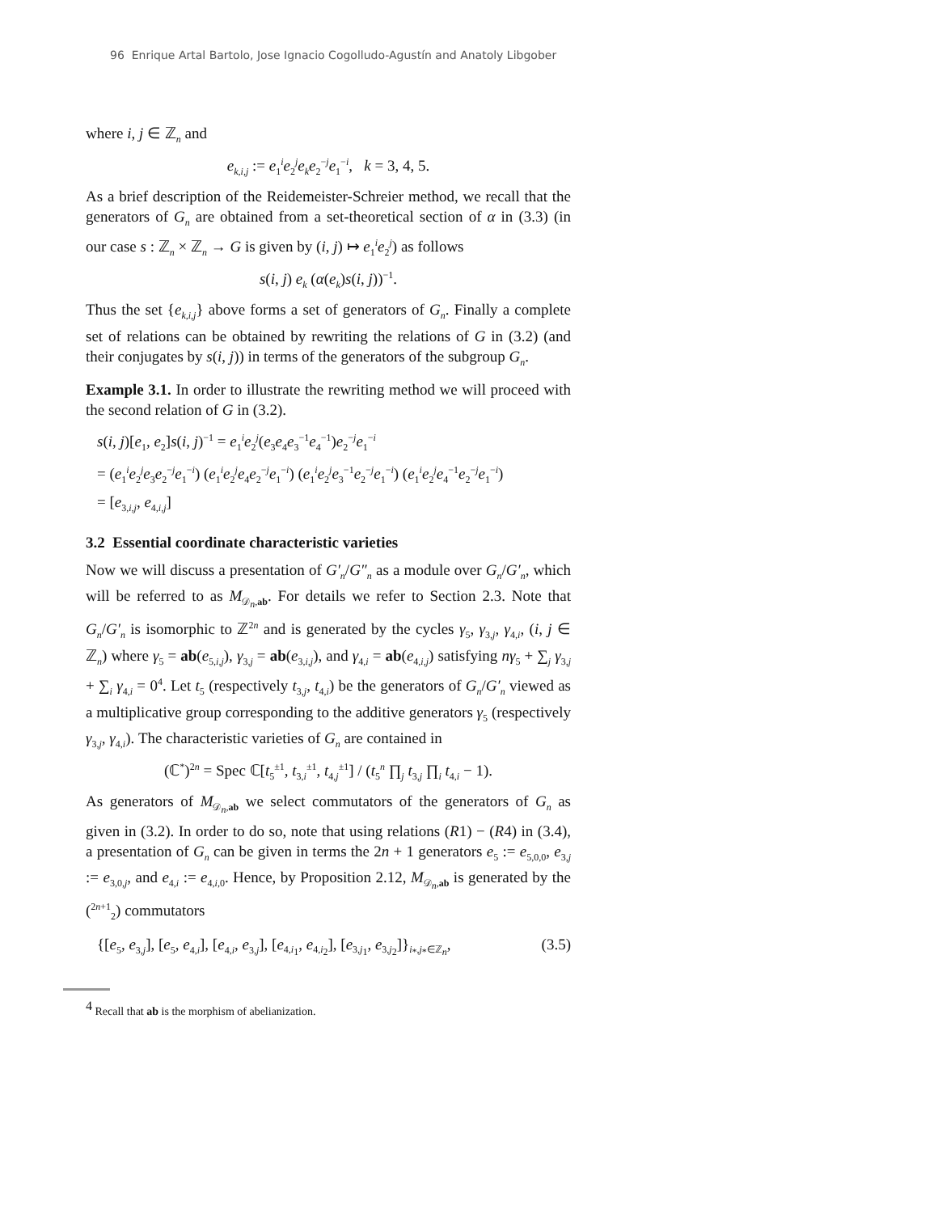96 Enrique Artal Bartolo, Jose Ignacio Cogolludo-Agustín and Anatoly Libgober
where i, j ∈ ℤ<sub>n</sub> and
e<sub>k,i,j</sub> := e<sub>1</sub><sup>i</sup>e<sub>2</sub><sup>j</sup>e<sub>k</sub>e<sub>2</sub><sup>−j</sup>e<sub>1</sub><sup>−i</sup>, k = 3, 4, 5.
As a brief description of the Reidemeister-Schreier method, we recall that the generators of G<sub>n</sub> are obtained from a set-theoretical section of α in (3.3) (in our case s : ℤ<sub>n</sub> × ℤ<sub>n</sub> → G is given by (i, j) ↦ e<sub>1</sub><sup>i</sup>e<sub>2</sub><sup>j</sup>) as follows
s(i, j) e<sub>k</sub> (α(e<sub>k</sub>)s(i, j))<sup>−1</sup>.
Thus the set {e<sub>k,i,j</sub>} above forms a set of generators of G<sub>n</sub>. Finally a complete set of relations can be obtained by rewriting the relations of G in (3.2) (and their conjugates by s(i, j)) in terms of the generators of the subgroup G<sub>n</sub>.
Example 3.1. In order to illustrate the rewriting method we will proceed with the second relation of G in (3.2).
s(i, j)[e<sub>1</sub>, e<sub>2</sub>]s(i, j)<sup>−1</sup> = e<sub>1</sub><sup>i</sup>e<sub>2</sub><sup>j</sup>(e<sub>3</sub>e<sub>4</sub>e<sub>3</sub><sup>−1</sup>e<sub>4</sub><sup>−1</sup>)e<sub>2</sub><sup>−j</sup>e<sub>1</sub><sup>−i</sup>
= (e<sub>1</sub><sup>i</sup>e<sub>2</sub><sup>j</sup>e<sub>3</sub>e<sub>2</sub><sup>−j</sup>e<sub>1</sub><sup>−i</sup>) (e<sub>1</sub><sup>i</sup>e<sub>2</sub><sup>j</sup>e<sub>4</sub>e<sub>2</sub><sup>−j</sup>e<sub>1</sub><sup>−i</sup>) (e<sub>1</sub><sup>i</sup>e<sub>2</sub><sup>j</sup>e<sub>3</sub><sup>−1</sup>e<sub>2</sub><sup>−j</sup>e<sub>1</sub><sup>−i</sup>) (e<sub>1</sub><sup>i</sup>e<sub>2</sub><sup>j</sup>e<sub>4</sub><sup>−1</sup>e<sub>2</sub><sup>−j</sup>e<sub>1</sub><sup>−i</sup>)
= [e<sub>3,i,j</sub>, e<sub>4,i,j</sub>]
3.2 Essential coordinate characteristic varieties
Now we will discuss a presentation of G′<sub>n</sub>/G″<sub>n</sub> as a module over G<sub>n</sub>/G′<sub>n</sub>, which will be referred to as M<sub>𝒟<sub>n</sub>,ab</sub>. For details we refer to Section 2.3. Note that G<sub>n</sub>/G′<sub>n</sub> is isomorphic to ℤ<sup>2n</sup> and is generated by the cycles γ<sub>5</sub>, γ<sub>3,j</sub>, γ<sub>4,i</sub>, (i, j ∈ ℤ<sub>n</sub>) where γ<sub>5</sub> = ab(e<sub>5,i,j</sub>), γ<sub>3,j</sub> = ab(e<sub>3,i,j</sub>), and γ<sub>4,i</sub> = ab(e<sub>4,i,j</sub>) satisfying nγ<sub>5</sub> + ∑<sub>j</sub> γ<sub>3,j</sub> + ∑<sub>i</sub> γ<sub>4,i</sub> = 0<sup>4</sup>. Let t<sub>5</sub> (respectively t<sub>3,j</sub>, t<sub>4,i</sub>) be the generators of G<sub>n</sub>/G′<sub>n</sub> viewed as a multiplicative group corresponding to the additive generators γ<sub>5</sub> (respectively γ<sub>3,j</sub>, γ<sub>4,i</sub>). The characteristic varieties of G<sub>n</sub> are contained in
(ℂ<sup>*</sup>)<sup>2n</sup> = Spec ℂ[t<sub>5</sub><sup>±1</sup>, t<sub>3,i</sub><sup>±1</sup>, t<sub>4,j</sub><sup>±1</sup>] / (t<sub>5</sub><sup>n</sup> ∏<sub>j</sub> t<sub>3,j</sub> ∏<sub>i</sub> t<sub>4,i</sub> − 1).
As generators of M<sub>𝒟<sub>n</sub>,ab</sub> we select commutators of the generators of G<sub>n</sub> as given in (3.2). In order to do so, note that using relations (R1) − (R4) in (3.4), a presentation of G<sub>n</sub> can be given in terms the 2n + 1 generators e<sub>5</sub> := e<sub>5,0,0</sub>, e<sub>3,j</sub> := e<sub>3,0,j</sub>, and e<sub>4,i</sub> := e<sub>4,i,0</sub>. Hence, by Proposition 2.12, M<sub>𝒟<sub>n</sub>,ab</sub> is generated by the (<sup>2n+1</sup><sub>2</sub>) commutators
{[e<sub>5</sub>, e<sub>3,j</sub>], [e<sub>5</sub>, e<sub>4,i</sub>], [e<sub>4,i</sub>, e<sub>3,j</sub>], [e<sub>4,i<sub>1</sub></sub>, e<sub>4,i<sub>2</sub></sub>], [e<sub>3,j<sub>1</sub></sub>, e<sub>3,j<sub>2</sub></sub>]}<sub>i<sub>*</sub>,j<sub>*</sub>∈ℤ<sub>n</sub></sub>, (3.5)
<sup>4</sup> Recall that ab is the morphism of abelianization.